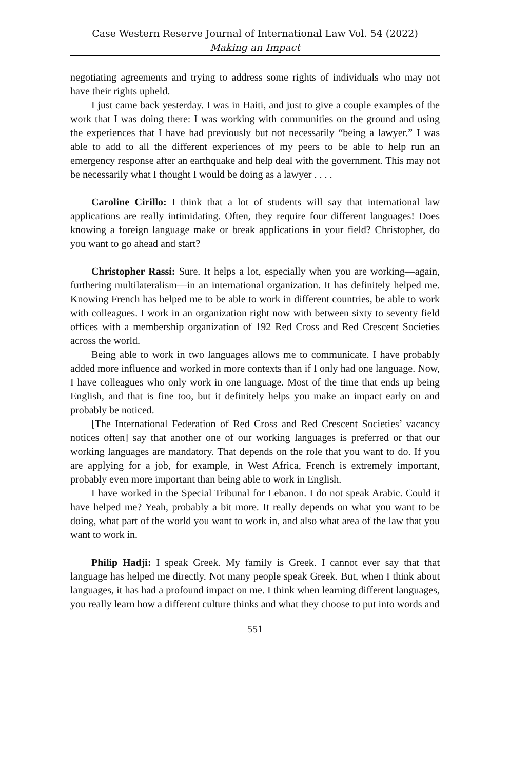Case Western Reserve Journal of International Law Vol. 54 (2022)
Making an Impact
negotiating agreements and trying to address some rights of individuals who may not have their rights upheld.
I just came back yesterday. I was in Haiti, and just to give a couple examples of the work that I was doing there: I was working with communities on the ground and using the experiences that I have had previously but not necessarily “being a lawyer.” I was able to add to all the different experiences of my peers to be able to help run an emergency response after an earthquake and help deal with the government. This may not be necessarily what I thought I would be doing as a lawyer . . . .
Caroline Cirillo: I think that a lot of students will say that international law applications are really intimidating. Often, they require four different languages! Does knowing a foreign language make or break applications in your field? Christopher, do you want to go ahead and start?
Christopher Rassi: Sure. It helps a lot, especially when you are working—again, furthering multilateralism—in an international organization. It has definitely helped me. Knowing French has helped me to be able to work in different countries, be able to work with colleagues. I work in an organization right now with between sixty to seventy field offices with a membership organization of 192 Red Cross and Red Crescent Societies across the world.
Being able to work in two languages allows me to communicate. I have probably added more influence and worked in more contexts than if I only had one language. Now, I have colleagues who only work in one language. Most of the time that ends up being English, and that is fine too, but it definitely helps you make an impact early on and probably be noticed.
[The International Federation of Red Cross and Red Crescent Societies’ vacancy notices often] say that another one of our working languages is preferred or that our working languages are mandatory. That depends on the role that you want to do. If you are applying for a job, for example, in West Africa, French is extremely important, probably even more important than being able to work in English.
I have worked in the Special Tribunal for Lebanon. I do not speak Arabic. Could it have helped me? Yeah, probably a bit more. It really depends on what you want to be doing, what part of the world you want to work in, and also what area of the law that you want to work in.
Philip Hadji: I speak Greek. My family is Greek. I cannot ever say that that language has helped me directly. Not many people speak Greek. But, when I think about languages, it has had a profound impact on me. I think when learning different languages, you really learn how a different culture thinks and what they choose to put into words and
551